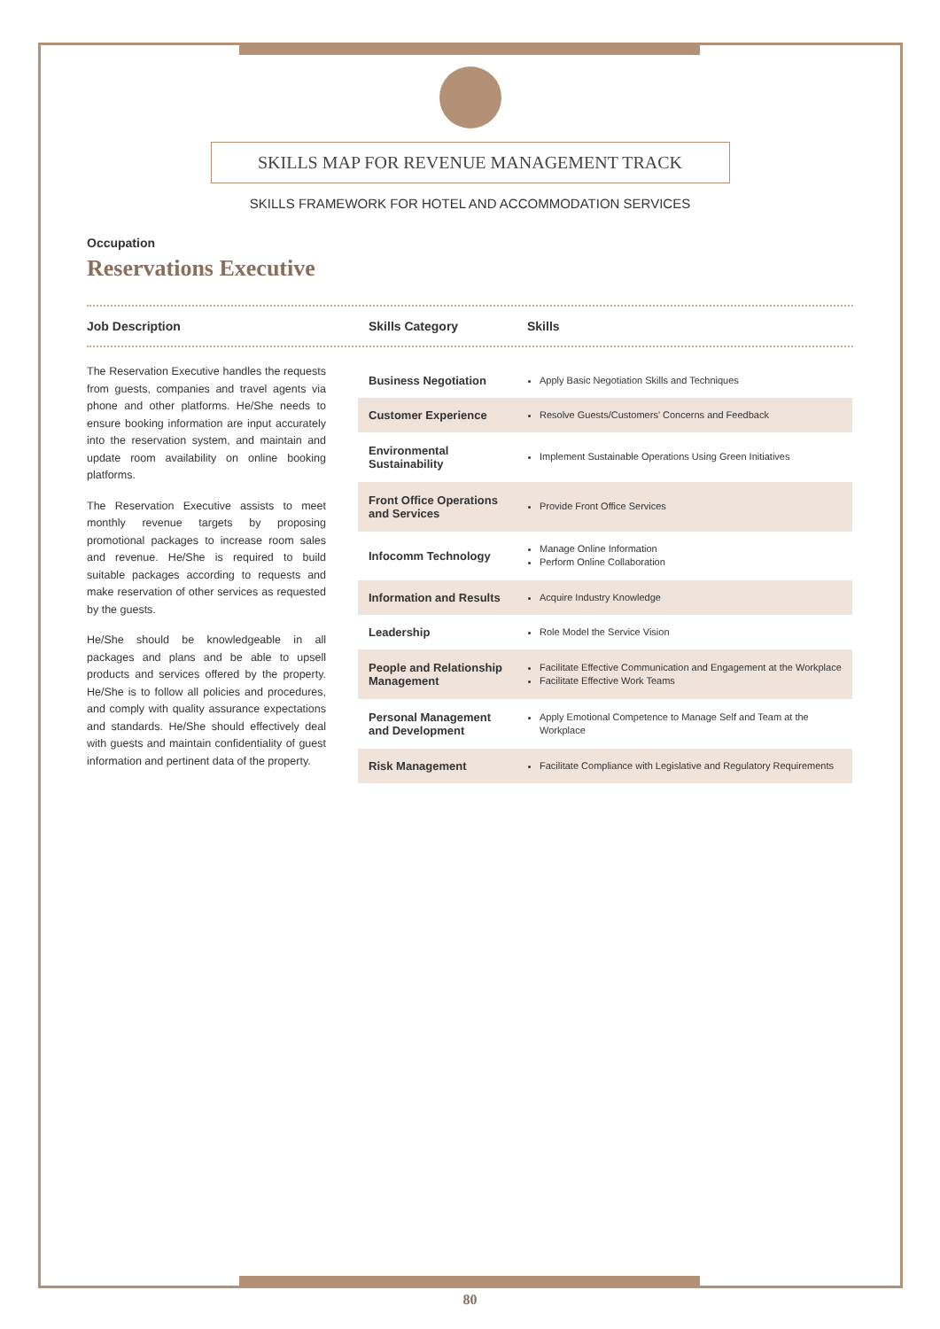SKILLS MAP FOR REVENUE MANAGEMENT TRACK
SKILLS FRAMEWORK FOR HOTEL AND ACCOMMODATION SERVICES
Occupation
Reservations Executive
Job Description Skills Category Skills
The Reservation Executive handles the requests from guests, companies and travel agents via phone and other platforms. He/She needs to ensure booking information are input accurately into the reservation system, and maintain and update room availability on online booking platforms.
The Reservation Executive assists to meet monthly revenue targets by proposing promotional packages to increase room sales and revenue. He/She is required to build suitable packages according to requests and make reservation of other services as requested by the guests.
He/She should be knowledgeable in all packages and plans and be able to upsell products and services offered by the property. He/She is to follow all policies and procedures, and comply with quality assurance expectations and standards. He/She should effectively deal with guests and maintain confidentiality of guest information and pertinent data of the property.
| Business Negotiation | Apply Basic Negotiation Skills and Techniques |
| Customer Experience | Resolve Guests/Customers' Concerns and Feedback |
| Environmental Sustainability | Implement Sustainable Operations Using Green Initiatives |
| Front Office Operations and Services | Provide Front Office Services |
| Infocomm Technology | Manage Online Information Perform Online Collaboration |
| Information and Results | Acquire Industry Knowledge |
| Leadership | Role Model the Service Vision |
| People and Relationship Management | Facilitate Effective Communication and Engagement at the Workplace Facilitate Effective Work Teams |
| Personal Management and Development | Apply Emotional Competence to Manage Self and Team at the Workplace |
| Risk Management | Facilitate Compliance with Legislative and Regulatory Requirements |
80